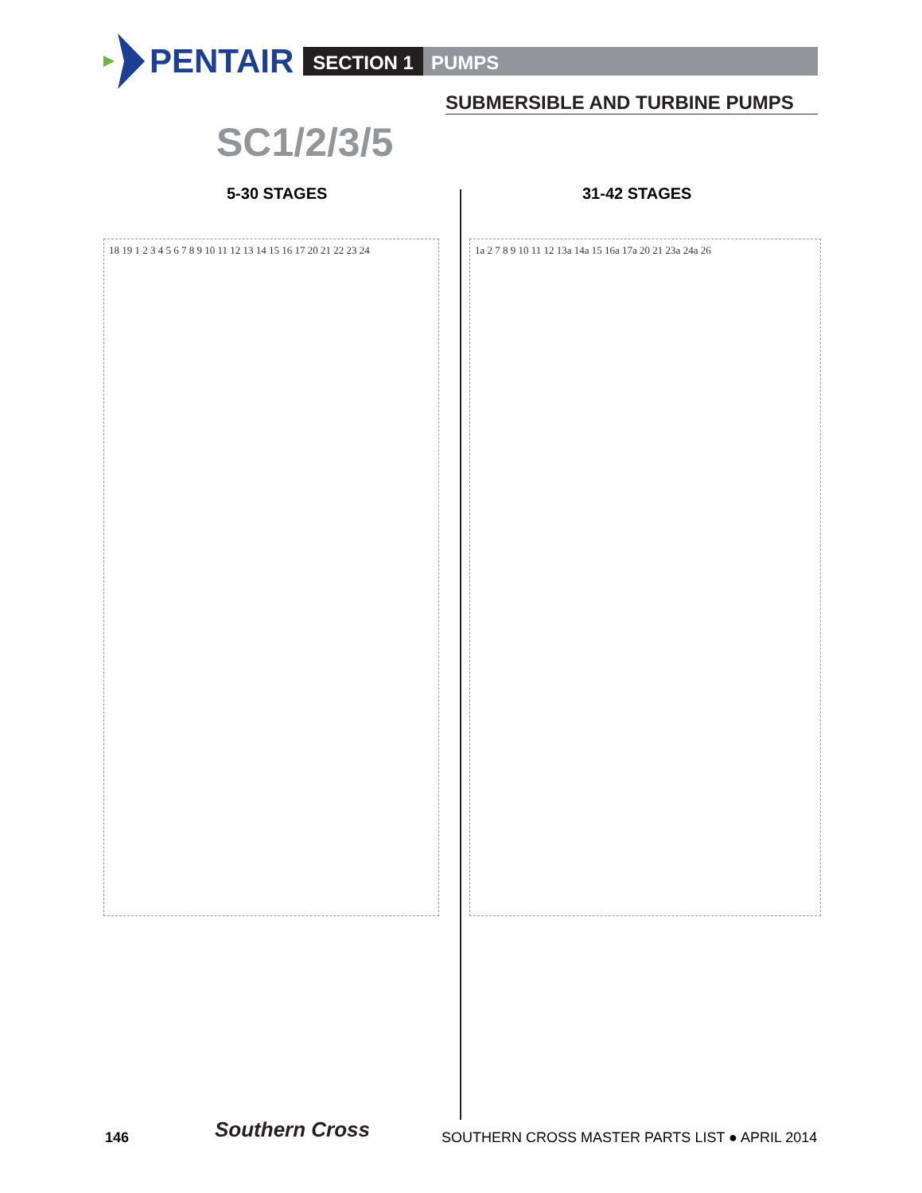PENTAIR SECTION 1 PUMPS
SUBMERSIBLE AND TURBINE PUMPS
SC1/2/3/5
5-30 STAGES 31-42 STAGES
18 19 1 2 3 4 5 6 7 8 9 10 11 12 13 14 15 16 17 20 21 22 23 24
1a 2 7 8 9 10 11 12 13a 14a 15 16a 17a 20 21 23a 24a 26
146 Southern Cross
SOUTHERN CROSS MASTER PARTS LIST ● APRIL 2014